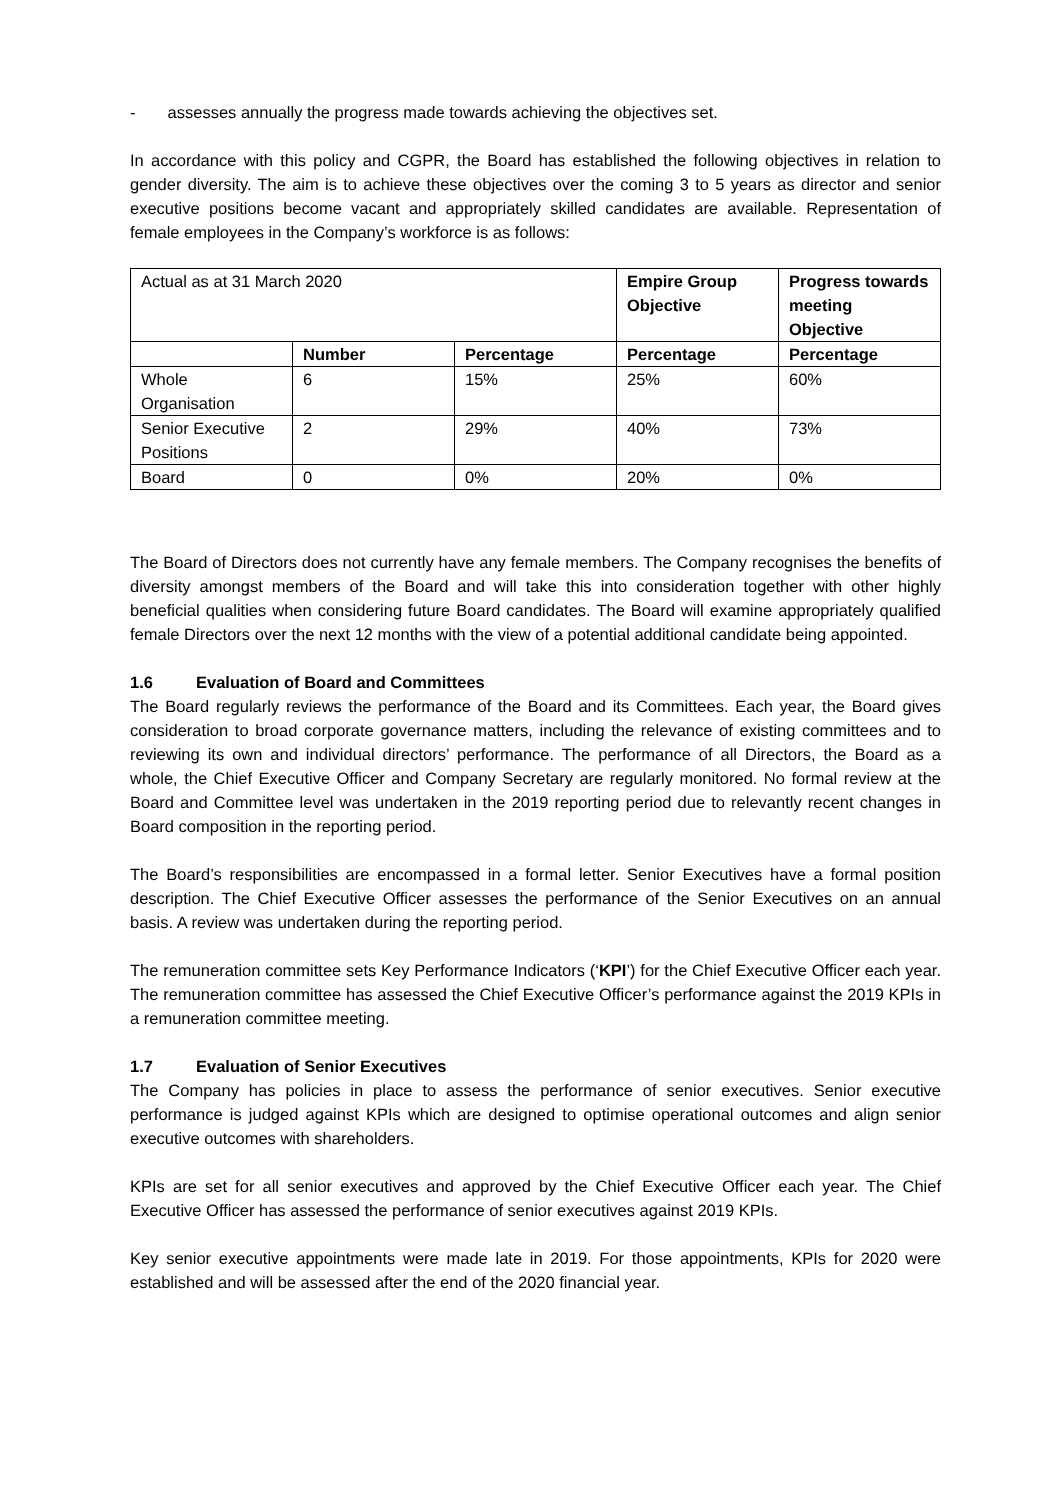- assesses annually the progress made towards achieving the objectives set.
In accordance with this policy and CGPR, the Board has established the following objectives in relation to gender diversity. The aim is to achieve these objectives over the coming 3 to 5 years as director and senior executive positions become vacant and appropriately skilled candidates are available. Representation of female employees in the Company’s workforce is as follows:
| Actual as at 31 March 2020 | | | Empire Group Objective | Progress towards meeting Objective |
| | Number | Percentage | Percentage | Percentage |
| Whole Organisation | 6 | 15% | 25% | 60% |
| Senior Executive Positions | 2 | 29% | 40% | 73% |
| Board | 0 | 0% | 20% | 0% |
The Board of Directors does not currently have any female members. The Company recognises the benefits of diversity amongst members of the Board and will take this into consideration together with other highly beneficial qualities when considering future Board candidates. The Board will examine appropriately qualified female Directors over the next 12 months with the view of a potential additional candidate being appointed.
1.6 Evaluation of Board and Committees
The Board regularly reviews the performance of the Board and its Committees. Each year, the Board gives consideration to broad corporate governance matters, including the relevance of existing committees and to reviewing its own and individual directors’ performance. The performance of all Directors, the Board as a whole, the Chief Executive Officer and Company Secretary are regularly monitored. No formal review at the Board and Committee level was undertaken in the 2019 reporting period due to relevantly recent changes in Board composition in the reporting period.
The Board’s responsibilities are encompassed in a formal letter. Senior Executives have a formal position description. The Chief Executive Officer assesses the performance of the Senior Executives on an annual basis. A review was undertaken during the reporting period.
The remuneration committee sets Key Performance Indicators (‘KPI’) for the Chief Executive Officer each year. The remuneration committee has assessed the Chief Executive Officer’s performance against the 2019 KPIs in a remuneration committee meeting.
1.7 Evaluation of Senior Executives
The Company has policies in place to assess the performance of senior executives. Senior executive performance is judged against KPIs which are designed to optimise operational outcomes and align senior executive outcomes with shareholders.
KPIs are set for all senior executives and approved by the Chief Executive Officer each year. The Chief Executive Officer has assessed the performance of senior executives against 2019 KPIs.
Key senior executive appointments were made late in 2019. For those appointments, KPIs for 2020 were established and will be assessed after the end of the 2020 financial year.